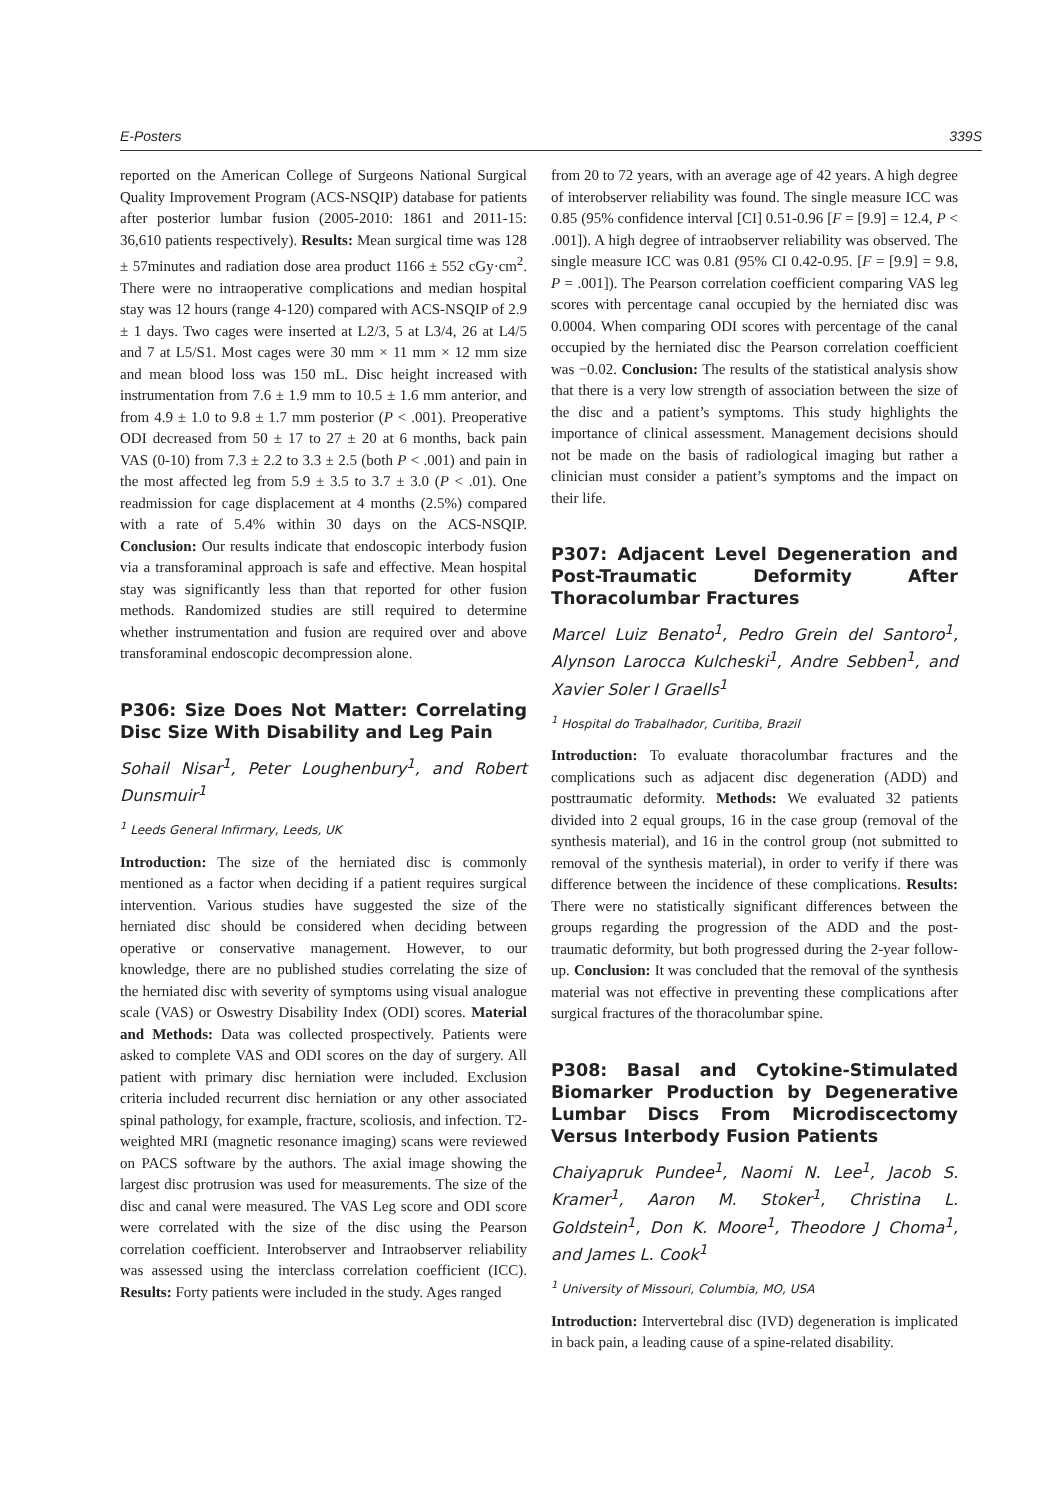E-Posters 339S
reported on the American College of Surgeons National Surgical Quality Improvement Program (ACS-NSQIP) database for patients after posterior lumbar fusion (2005-2010: 1861 and 2011-15: 36,610 patients respectively). Results: Mean surgical time was 128 ± 57minutes and radiation dose area product 1166 ± 552 cGy·cm<sup>2</sup>. There were no intraoperative complications and median hospital stay was 12 hours (range 4-120) compared with ACS-NSQIP of 2.9 ± 1 days. Two cages were inserted at L2/3, 5 at L3/4, 26 at L4/5 and 7 at L5/S1. Most cages were 30 mm × 11 mm × 12 mm size and mean blood loss was 150 mL. Disc height increased with instrumentation from 7.6 ± 1.9 mm to 10.5 ± 1.6 mm anterior, and from 4.9 ± 1.0 to 9.8 ± 1.7 mm posterior (P < .001). Preoperative ODI decreased from 50 ± 17 to 27 ± 20 at 6 months, back pain VAS (0-10) from 7.3 ± 2.2 to 3.3 ± 2.5 (both P < .001) and pain in the most affected leg from 5.9 ± 3.5 to 3.7 ± 3.0 (P < .01). One readmission for cage displacement at 4 months (2.5%) compared with a rate of 5.4% within 30 days on the ACS-NSQIP. Conclusion: Our results indicate that endoscopic interbody fusion via a transforaminal approach is safe and effective. Mean hospital stay was significantly less than that reported for other fusion methods. Randomized studies are still required to determine whether instrumentation and fusion are required over and above transforaminal endoscopic decompression alone.
P306: Size Does Not Matter: Correlating Disc Size With Disability and Leg Pain
Sohail Nisar<sup>1</sup>, Peter Loughenbury<sup>1</sup>, and Robert Dunsmuir<sup>1</sup>
<sup>1</sup> Leeds General Infirmary, Leeds, UK
Introduction: The size of the herniated disc is commonly mentioned as a factor when deciding if a patient requires surgical intervention. Various studies have suggested the size of the herniated disc should be considered when deciding between operative or conservative management. However, to our knowledge, there are no published studies correlating the size of the herniated disc with severity of symptoms using visual analogue scale (VAS) or Oswestry Disability Index (ODI) scores. Material and Methods: Data was collected prospectively. Patients were asked to complete VAS and ODI scores on the day of surgery. All patient with primary disc herniation were included. Exclusion criteria included recurrent disc herniation or any other associated spinal pathology, for example, fracture, scoliosis, and infection. T2-weighted MRI (magnetic resonance imaging) scans were reviewed on PACS software by the authors. The axial image showing the largest disc protrusion was used for measurements. The size of the disc and canal were measured. The VAS Leg score and ODI score were correlated with the size of the disc using the Pearson correlation coefficient. Interobserver and Intraobserver reliability was assessed using the interclass correlation coefficient (ICC). Results: Forty patients were included in the study. Ages ranged
from 20 to 72 years, with an average age of 42 years. A high degree of interobserver reliability was found. The single measure ICC was 0.85 (95% confidence interval [CI] 0.51-0.96 [F = [9.9] = 12.4, P < .001]). A high degree of intraobserver reliability was observed. The single measure ICC was 0.81 (95% CI 0.42-0.95. [F = [9.9] = 9.8, P = .001]). The Pearson correlation coefficient comparing VAS leg scores with percentage canal occupied by the herniated disc was 0.0004. When comparing ODI scores with percentage of the canal occupied by the herniated disc the Pearson correlation coefficient was −0.02. Conclusion: The results of the statistical analysis show that there is a very low strength of association between the size of the disc and a patient’s symptoms. This study highlights the importance of clinical assessment. Management decisions should not be made on the basis of radiological imaging but rather a clinician must consider a patient’s symptoms and the impact on their life.
P307: Adjacent Level Degeneration and Post-Traumatic Deformity After Thoracolumbar Fractures
Marcel Luiz Benato<sup>1</sup>, Pedro Grein del Santoro<sup>1</sup>, Alynson Larocca Kulcheski<sup>1</sup>, Andre Sebben<sup>1</sup>, and Xavier Soler I Graells<sup>1</sup>
<sup>1</sup> Hospital do Trabalhador, Curitiba, Brazil
Introduction: To evaluate thoracolumbar fractures and the complications such as adjacent disc degeneration (ADD) and posttraumatic deformity. Methods: We evaluated 32 patients divided into 2 equal groups, 16 in the case group (removal of the synthesis material), and 16 in the control group (not submitted to removal of the synthesis material), in order to verify if there was difference between the incidence of these complications. Results: There were no statistically significant differences between the groups regarding the progression of the ADD and the post-traumatic deformity, but both progressed during the 2-year follow-up. Conclusion: It was concluded that the removal of the synthesis material was not effective in preventing these complications after surgical fractures of the thoracolumbar spine.
P308: Basal and Cytokine-Stimulated Biomarker Production by Degenerative Lumbar Discs From Microdiscectomy Versus Interbody Fusion Patients
Chaiyapruk Pundee<sup>1</sup>, Naomi N. Lee<sup>1</sup>, Jacob S. Kramer<sup>1</sup>, Aaron M. Stoker<sup>1</sup>, Christina L. Goldstein<sup>1</sup>, Don K. Moore<sup>1</sup>, Theodore J Choma<sup>1</sup>, and James L. Cook<sup>1</sup>
<sup>1</sup> University of Missouri, Columbia, MO, USA
Introduction: Intervertebral disc (IVD) degeneration is implicated in back pain, a leading cause of a spine-related disability.